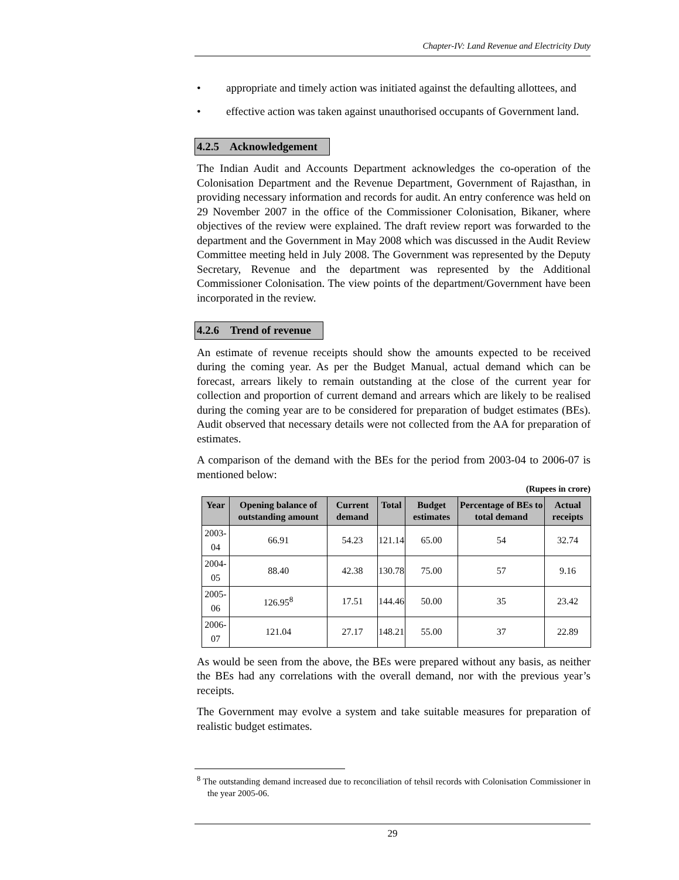Chapter-IV: Land Revenue and Electricity Duty
• appropriate and timely action was initiated against the defaulting allottees, and
• effective action was taken against unauthorised occupants of Government land.
4.2.5 Acknowledgement
The Indian Audit and Accounts Department acknowledges the co-operation of the Colonisation Department and the Revenue Department, Government of Rajasthan, in providing necessary information and records for audit. An entry conference was held on 29 November 2007 in the office of the Commissioner Colonisation, Bikaner, where objectives of the review were explained. The draft review report was forwarded to the department and the Government in May 2008 which was discussed in the Audit Review Committee meeting held in July 2008. The Government was represented by the Deputy Secretary, Revenue and the department was represented by the Additional Commissioner Colonisation. The view points of the department/Government have been incorporated in the review.
4.2.6 Trend of revenue
An estimate of revenue receipts should show the amounts expected to be received during the coming year. As per the Budget Manual, actual demand which can be forecast, arrears likely to remain outstanding at the close of the current year for collection and proportion of current demand and arrears which are likely to be realised during the coming year are to be considered for preparation of budget estimates (BEs). Audit observed that necessary details were not collected from the AA for preparation of estimates.
A comparison of the demand with the BEs for the period from 2003-04 to 2006-07 is mentioned below:
(Rupees in crore)
| Year | Opening balance of outstanding amount | Current demand | Total | Budget estimates | Percentage of BEs to total demand | Actual receipts |
| --- | --- | --- | --- | --- | --- | --- |
| 2003-04 | 66.91 | 54.23 | 121.14 | 65.00 | 54 | 32.74 |
| 2004-05 | 88.40 | 42.38 | 130.78 | 75.00 | 57 | 9.16 |
| 2005-06 | 126.95<sup>8</sup> | 17.51 | 144.46 | 50.00 | 35 | 23.42 |
| 2006-07 | 121.04 | 27.17 | 148.21 | 55.00 | 37 | 22.89 |
As would be seen from the above, the BEs were prepared without any basis, as neither the BEs had any correlations with the overall demand, nor with the previous year’s receipts.
The Government may evolve a system and take suitable measures for preparation of realistic budget estimates.
<sup>8</sup> The outstanding demand increased due to reconciliation of tehsil records with Colonisation Commissioner in the year 2005-06.
29